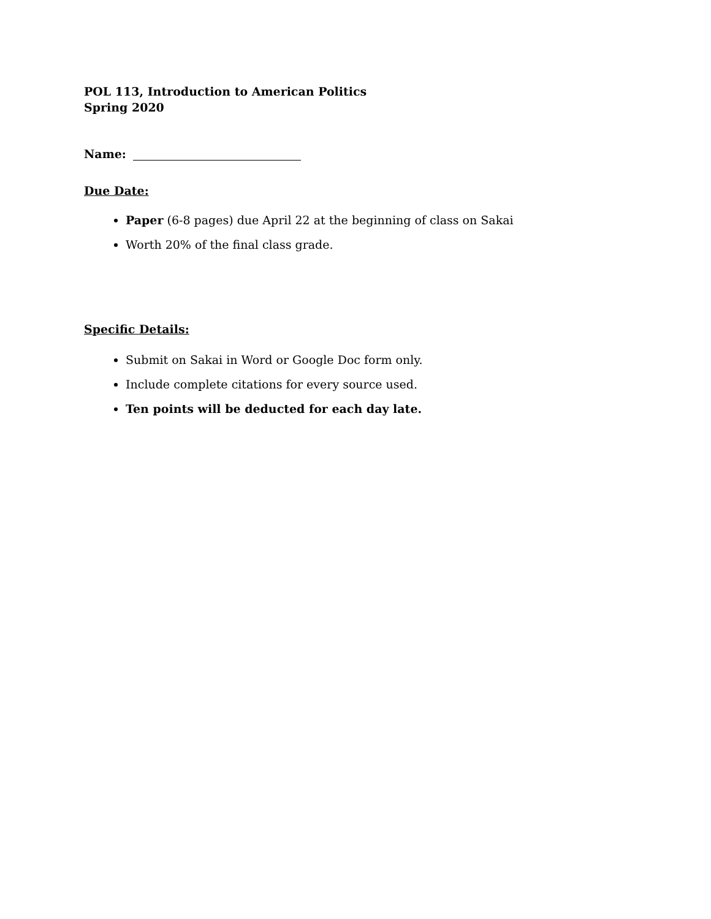POL 113, Introduction to American Politics
Spring 2020
Name:
Due Date:
Paper (6-8 pages) due April 22 at the beginning of class on Sakai
Worth 20% of the final class grade.
Specific Details:
Submit on Sakai in Word or Google Doc form only.
Include complete citations for every source used.
Ten points will be deducted for each day late.